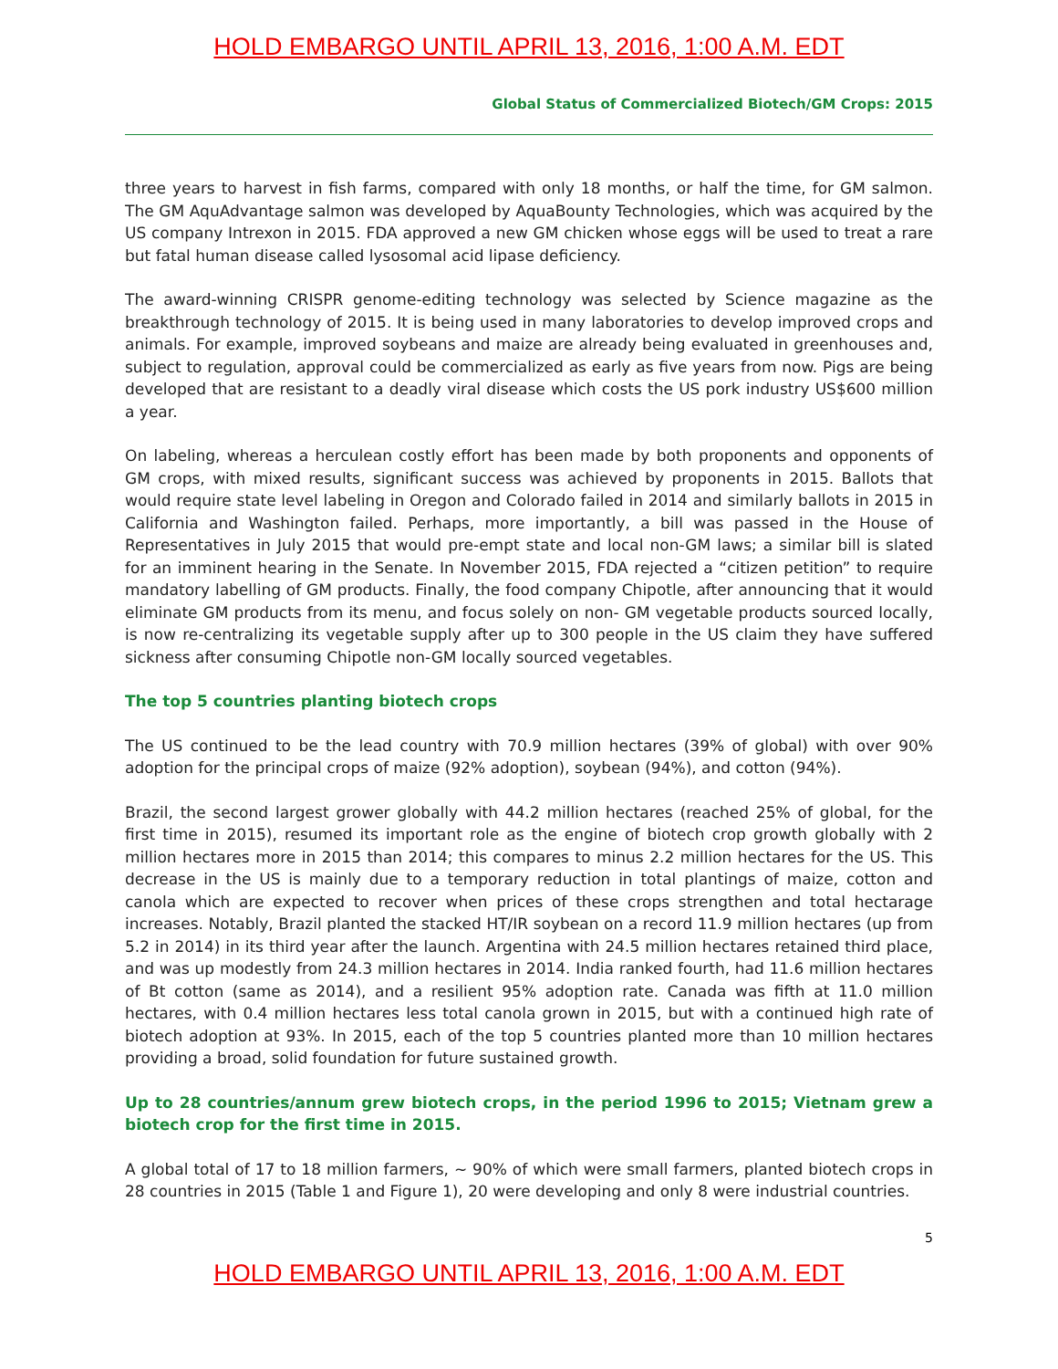HOLD EMBARGO UNTIL APRIL 13, 2016, 1:00 A.M. EDT
Global Status of Commercialized Biotech/GM Crops: 2015
three years to harvest in fish farms, compared with only 18 months, or half the time, for GM salmon. The GM AquAdvantage salmon was developed by AquaBounty Technologies, which was acquired by the US company Intrexon in 2015. FDA approved a new GM chicken whose eggs will be used to treat a rare but fatal human disease called lysosomal acid lipase deficiency.
The award-winning CRISPR genome-editing technology was selected by Science magazine as the breakthrough technology of 2015. It is being used in many laboratories to develop improved crops and animals. For example, improved soybeans and maize are already being evaluated in greenhouses and, subject to regulation, approval could be commercialized as early as five years from now. Pigs are being developed that are resistant to a deadly viral disease which costs the US pork industry US$600 million a year.
On labeling, whereas a herculean costly effort has been made by both proponents and opponents of GM crops, with mixed results, significant success was achieved by proponents in 2015. Ballots that would require state level labeling in Oregon and Colorado failed in 2014 and similarly ballots in 2015 in California and Washington failed. Perhaps, more importantly, a bill was passed in the House of Representatives in July 2015 that would pre-empt state and local non-GM laws; a similar bill is slated for an imminent hearing in the Senate. In November 2015, FDA rejected a “citizen petition” to require mandatory labelling of GM products. Finally, the food company Chipotle, after announcing that it would eliminate GM products from its menu, and focus solely on non- GM vegetable products sourced locally, is now re-centralizing its vegetable supply after up to 300 people in the US claim they have suffered sickness after consuming Chipotle non-GM locally sourced vegetables.
The top 5 countries planting biotech crops
The US continued to be the lead country with 70.9 million hectares (39% of global) with over 90% adoption for the principal crops of maize (92% adoption), soybean (94%), and cotton (94%).
Brazil, the second largest grower globally with 44.2 million hectares (reached 25% of global, for the first time in 2015), resumed its important role as the engine of biotech crop growth globally with 2 million hectares more in 2015 than 2014; this compares to minus 2.2 million hectares for the US. This decrease in the US is mainly due to a temporary reduction in total plantings of maize, cotton and canola which are expected to recover when prices of these crops strengthen and total hectarage increases. Notably, Brazil planted the stacked HT/IR soybean on a record 11.9 million hectares (up from 5.2 in 2014) in its third year after the launch. Argentina with 24.5 million hectares retained third place, and was up modestly from 24.3 million hectares in 2014. India ranked fourth, had 11.6 million hectares of Bt cotton (same as 2014), and a resilient 95% adoption rate. Canada was fifth at 11.0 million hectares, with 0.4 million hectares less total canola grown in 2015, but with a continued high rate of biotech adoption at 93%. In 2015, each of the top 5 countries planted more than 10 million hectares providing a broad, solid foundation for future sustained growth.
Up to 28 countries/annum grew biotech crops, in the period 1996 to 2015; Vietnam grew a biotech crop for the first time in 2015.
A global total of 17 to 18 million farmers, ~ 90% of which were small farmers, planted biotech crops in 28 countries in 2015 (Table 1 and Figure 1), 20 were developing and only 8 were industrial countries.
5
HOLD EMBARGO UNTIL APRIL 13, 2016, 1:00 A.M. EDT